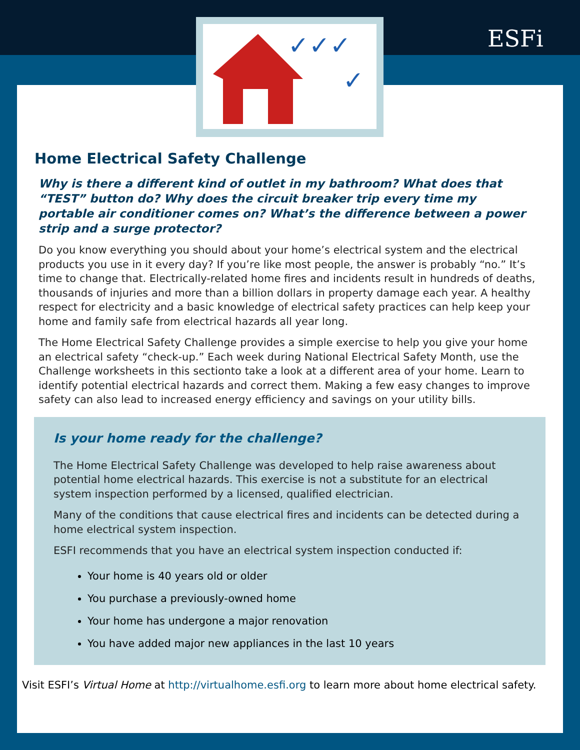✓✓✓
✓
ESFi
Home Electrical Safety Challenge
Why is there a different kind of outlet in my bathroom? What does that “TEST” button do? Why does the circuit breaker trip every time my portable air conditioner comes on? What’s the difference between a power strip and a surge protector?
Do you know everything you should about your home’s electrical system and the electrical products you use in it every day? If you’re like most people, the answer is probably “no.” It’s time to change that. Electrically-related home fires and incidents result in hundreds of deaths, thousands of injuries and more than a billion dollars in property damage each year. A healthy respect for electricity and a basic knowledge of electrical safety practices can help keep your home and family safe from electrical hazards all year long.
The Home Electrical Safety Challenge provides a simple exercise to help you give your home an electrical safety “check-up.” Each week during National Electrical Safety Month, use the Challenge worksheets in this sectionto take a look at a different area of your home. Learn to identify potential electrical hazards and correct them. Making a few easy changes to improve safety can also lead to increased energy efficiency and savings on your utility bills.
Is your home ready for the challenge?
The Home Electrical Safety Challenge was developed to help raise awareness about potential home electrical hazards. This exercise is not a substitute for an electrical system inspection performed by a licensed, qualified electrician.
Many of the conditions that cause electrical fires and incidents can be detected during a home electrical system inspection.
ESFI recommends that you have an electrical system inspection conducted if:
Your home is 40 years old or older
You purchase a previously-owned home
Your home has undergone a major renovation
You have added major new appliances in the last 10 years
Visit ESFI’s Virtual Home at http://virtualhome.esfi.org to learn more about home electrical safety.